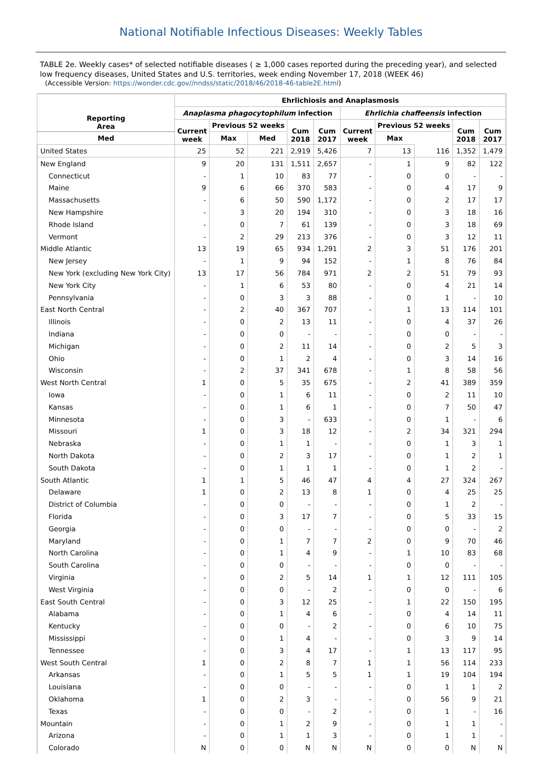National Notifiable Infectious Diseases: Weekly Tables
TABLE 2e. Weekly cases* of selected notifiable diseases ( ≥ 1,000 cases reported during the preceding year), and selected low frequency diseases, United States and U.S. territories, week ending November 17, 2018 (WEEK 46)
(Accessible Version: https://wonder.cdc.gov//nndss/static/2018/46/2018-46-table2E.html)
| Reporting Area | Ehrlichiosis and Anaplasmosis | | | | | | | | | |
| --- | --- | --- | --- | --- | --- | --- | --- | --- | --- | --- |
| | Anaplasma phagocytophilum infection | | | | | Ehrlichia chaffeensis infection | | | | |
| | Current week | Previous 52 weeks | | Cum 2018 | Cum 2017 | Current week | Previous 52 weeks | | Cum 2018 | Cum 2017 |
| | | Med | Max | | | | Med | Max | | |
| United States | 25 | 52 | 221 | 2,919 | 5,426 | 7 | 13 | 116 | 1,352 | 1,479 |
| New England | 9 | 20 | 131 | 1,511 | 2,657 | - | 1 | 9 | 82 | 122 |
| Connecticut | - | 1 | 10 | 83 | 77 | - | 0 | 0 | - | - |
| Maine | 9 | 6 | 66 | 370 | 583 | - | 0 | 4 | 17 | 9 |
| Massachusetts | - | 6 | 50 | 590 | 1,172 | - | 0 | 2 | 17 | 17 |
| New Hampshire | - | 3 | 20 | 194 | 310 | - | 0 | 3 | 18 | 16 |
| Rhode Island | - | 0 | 7 | 61 | 139 | - | 0 | 3 | 18 | 69 |
| Vermont | - | 2 | 29 | 213 | 376 | - | 0 | 3 | 12 | 11 |
| Middle Atlantic | 13 | 19 | 65 | 934 | 1,291 | 2 | 3 | 51 | 176 | 201 |
| New Jersey | - | 1 | 9 | 94 | 152 | - | 1 | 8 | 76 | 84 |
| New York (excluding New York City) | 13 | 17 | 56 | 784 | 971 | 2 | 2 | 51 | 79 | 93 |
| New York City | - | 1 | 6 | 53 | 80 | - | 0 | 4 | 21 | 14 |
| Pennsylvania | - | 0 | 3 | 3 | 88 | - | 0 | 1 | - | 10 |
| East North Central | - | 2 | 40 | 367 | 707 | - | 1 | 13 | 114 | 101 |
| Illinois | - | 0 | 2 | 13 | 11 | - | 0 | 4 | 37 | 26 |
| Indiana | - | 0 | 0 | - | - | - | 0 | 0 | - | - |
| Michigan | - | 0 | 2 | 11 | 14 | - | 0 | 2 | 5 | 3 |
| Ohio | - | 0 | 1 | 2 | 4 | - | 0 | 3 | 14 | 16 |
| Wisconsin | - | 2 | 37 | 341 | 678 | - | 1 | 8 | 58 | 56 |
| West North Central | 1 | 0 | 5 | 35 | 675 | - | 2 | 41 | 389 | 359 |
| Iowa | - | 0 | 1 | 6 | 11 | - | 0 | 2 | 11 | 10 |
| Kansas | - | 0 | 1 | 6 | 1 | - | 0 | 7 | 50 | 47 |
| Minnesota | - | 0 | 3 | - | 633 | - | 0 | 1 | - | 6 |
| Missouri | 1 | 0 | 3 | 18 | 12 | - | 2 | 34 | 321 | 294 |
| Nebraska | - | 0 | 1 | 1 | - | - | 0 | 1 | 3 | 1 |
| North Dakota | - | 0 | 2 | 3 | 17 | - | 0 | 1 | 2 | 1 |
| South Dakota | - | 0 | 1 | 1 | 1 | - | 0 | 1 | 2 | - |
| South Atlantic | 1 | 1 | 5 | 46 | 47 | 4 | 4 | 27 | 324 | 267 |
| Delaware | 1 | 0 | 2 | 13 | 8 | 1 | 0 | 4 | 25 | 25 |
| District of Columbia | - | 0 | 0 | - | - | - | 0 | 1 | 2 | - |
| Florida | - | 0 | 3 | 17 | 7 | - | 0 | 5 | 33 | 15 |
| Georgia | - | 0 | 0 | - | - | - | 0 | 0 | - | 2 |
| Maryland | - | 0 | 1 | 7 | 7 | 2 | 0 | 9 | 70 | 46 |
| North Carolina | - | 0 | 1 | 4 | 9 | - | 1 | 10 | 83 | 68 |
| South Carolina | - | 0 | 0 | - | - | - | 0 | 0 | - | - |
| Virginia | - | 0 | 2 | 5 | 14 | 1 | 1 | 12 | 111 | 105 |
| West Virginia | - | 0 | 0 | - | 2 | - | 0 | 0 | - | 6 |
| East South Central | - | 0 | 3 | 12 | 25 | - | 1 | 22 | 150 | 195 |
| Alabama | - | 0 | 1 | 4 | 6 | - | 0 | 4 | 14 | 11 |
| Kentucky | - | 0 | 0 | - | 2 | - | 0 | 6 | 10 | 75 |
| Mississippi | - | 0 | 1 | 4 | - | - | 0 | 3 | 9 | 14 |
| Tennessee | - | 0 | 3 | 4 | 17 | - | 1 | 13 | 117 | 95 |
| West South Central | 1 | 0 | 2 | 8 | 7 | 1 | 1 | 56 | 114 | 233 |
| Arkansas | - | 0 | 1 | 5 | 5 | 1 | 1 | 19 | 104 | 194 |
| Louisiana | - | 0 | 0 | - | - | - | 0 | 1 | 1 | 2 |
| Oklahoma | 1 | 0 | 2 | 3 | - | - | 0 | 56 | 9 | 21 |
| Texas | - | 0 | 0 | - | 2 | - | 0 | 1 | - | 16 |
| Mountain | - | 0 | 1 | 2 | 9 | - | 0 | 1 | 1 | - |
| Arizona | - | 0 | 1 | 1 | 3 | - | 0 | 1 | 1 | - |
| Colorado | N | 0 | 0 | N | N | N | 0 | 0 | N | N |